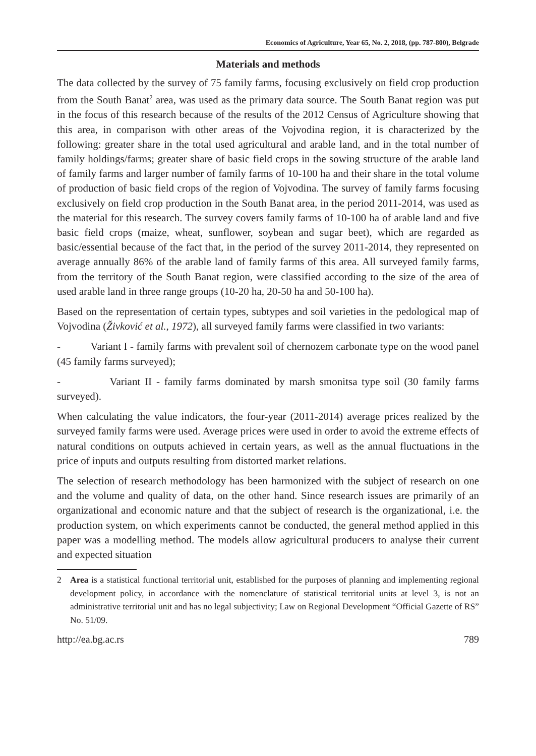Economics of Agriculture, Year 65, No. 2, 2018, (pp. 787-800), Belgrade
Materials and methods
The data collected by the survey of 75 family farms, focusing exclusively on field crop production from the South Banat<sup>2</sup> area, was used as the primary data source. The South Banat region was put in the focus of this research because of the results of the 2012 Census of Agriculture showing that this area, in comparison with other areas of the Vojvodina region, it is characterized by the following: greater share in the total used agricultural and arable land, and in the total number of family holdings/farms; greater share of basic field crops in the sowing structure of the arable land of family farms and larger number of family farms of 10-100 ha and their share in the total volume of production of basic field crops of the region of Vojvodina. The survey of family farms focusing exclusively on field crop production in the South Banat area, in the period 2011-2014, was used as the material for this research. The survey covers family farms of 10-100 ha of arable land and five basic field crops (maize, wheat, sunflower, soybean and sugar beet), which are regarded as basic/essential because of the fact that, in the period of the survey 2011-2014, they represented on average annually 86% of the arable land of family farms of this area. All surveyed family farms, from the territory of the South Banat region, were classified according to the size of the area of used arable land in three range groups (10-20 ha, 20-50 ha and 50-100 ha).
Based on the representation of certain types, subtypes and soil varieties in the pedological map of Vojvodina (Živković et al., 1972), all surveyed family farms were classified in two variants:
- Variant I - family farms with prevalent soil of chernozem carbonate type on the wood panel (45 family farms surveyed);
- Variant II - family farms dominated by marsh smonitsa type soil (30 family farms surveyed).
When calculating the value indicators, the four-year (2011-2014) average prices realized by the surveyed family farms were used. Average prices were used in order to avoid the extreme effects of natural conditions on outputs achieved in certain years, as well as the annual fluctuations in the price of inputs and outputs resulting from distorted market relations.
The selection of research methodology has been harmonized with the subject of research on one and the volume and quality of data, on the other hand. Since research issues are primarily of an organizational and economic nature and that the subject of research is the organizational, i.e. the production system, on which experiments cannot be conducted, the general method applied in this paper was a modelling method. The models allow agricultural producers to analyse their current and expected situation
2 Area is a statistical functional territorial unit, established for the purposes of planning and implementing regional development policy, in accordance with the nomenclature of statistical territorial units at level 3, is not an administrative territorial unit and has no legal subjectivity; Law on Regional Development “Official Gazette of RS” No. 51/09.
http://ea.bg.ac.rs 789